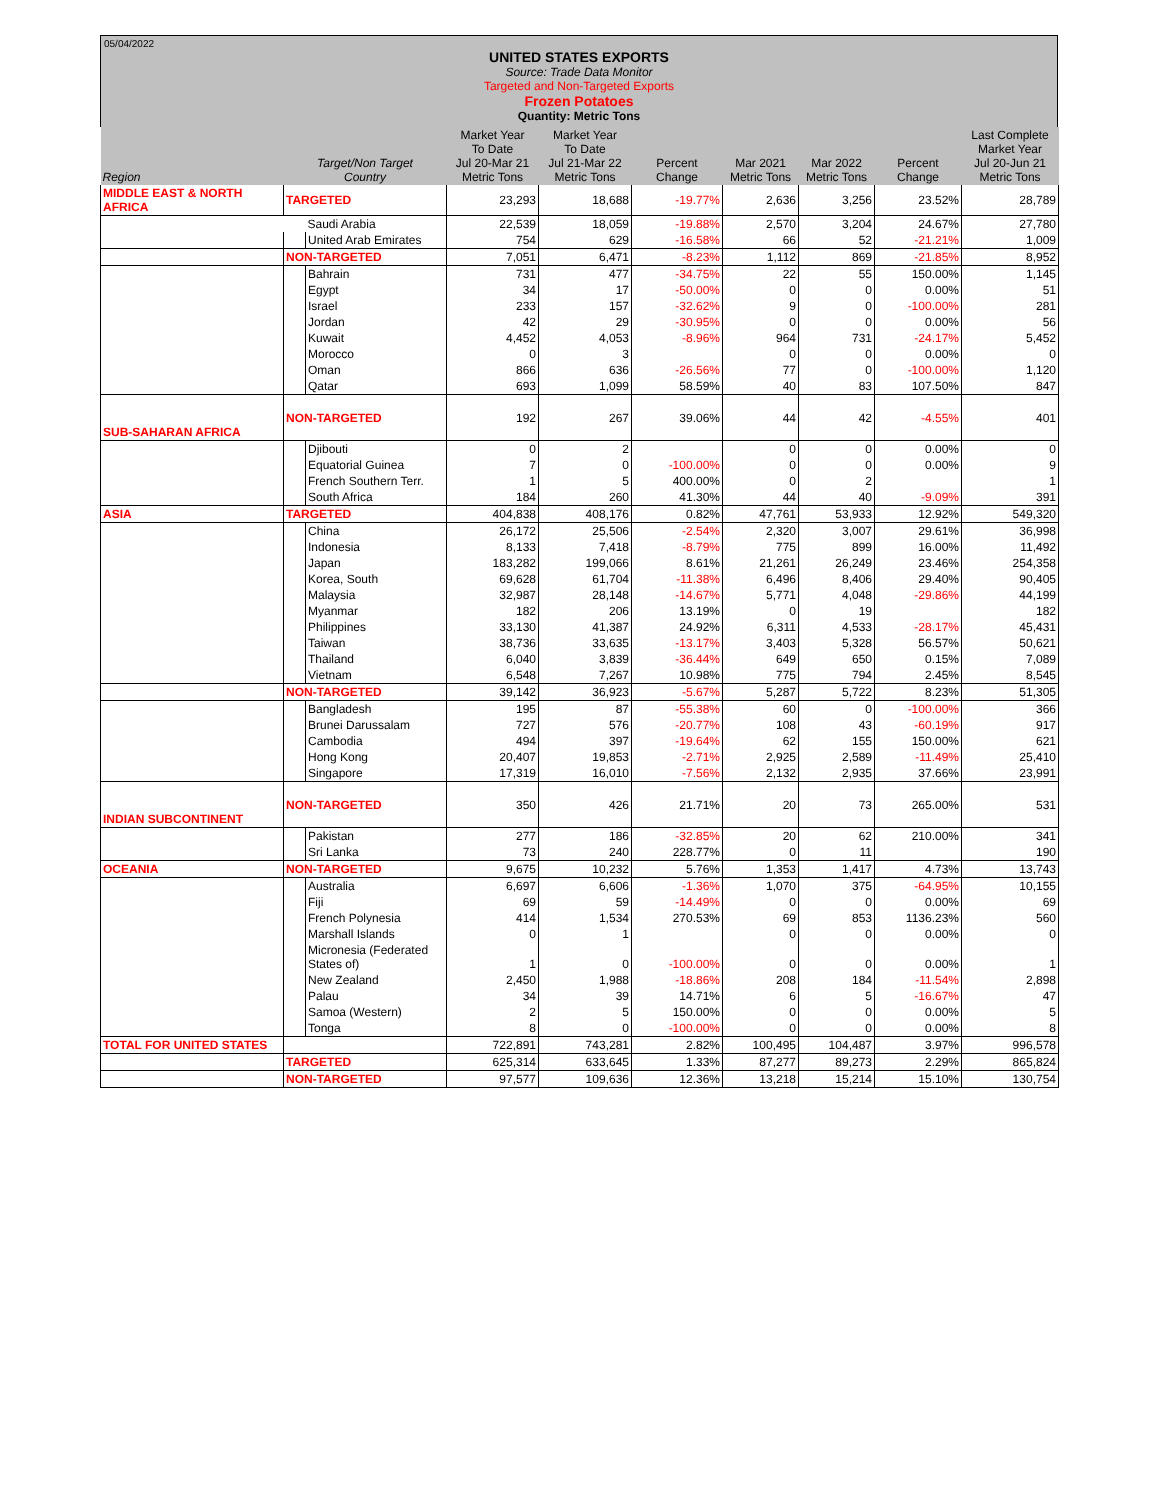05/04/2022
UNITED STATES EXPORTS
Source: Trade Data Monitor
Targeted and Non-Targeted Exports
Frozen Potatoes
Quantity: Metric Tons
| Region | Target/Non Target Country | | Market Year To Date Jul 20-Mar 21 Metric Tons | Market Year To Date Jul 21-Mar 22 Metric Tons | Percent Change | Mar 2021 Metric Tons | Mar 2022 Metric Tons | Percent Change | Last Complete Market Year Jul 20-Jun 21 Metric Tons |
| --- | --- | --- | --- | --- | --- | --- | --- | --- | --- |
| MIDDLE EAST & NORTH AFRICA | TARGETED | | 23,293 | 18,688 | -19.77% | 2,636 | 3,256 | 23.52% | 28,789 |
| | | Saudi Arabia | 22,539 | 18,059 | -19.88% | 2,570 | 3,204 | 24.67% | 27,780 |
| | | United Arab Emirates | 754 | 629 | -16.58% | 66 | 52 | -21.21% | 1,009 |
| | NON-TARGETED | | 7,051 | 6,471 | -8.23% | 1,112 | 869 | -21.85% | 8,952 |
| | | Bahrain | 731 | 477 | -34.75% | 22 | 55 | 150.00% | 1,145 |
| | | Egypt | 34 | 17 | -50.00% | 0 | 0 | 0.00% | 51 |
| | | Israel | 233 | 157 | -32.62% | 9 | 0 | -100.00% | 281 |
| | | Jordan | 42 | 29 | -30.95% | 0 | 0 | 0.00% | 56 |
| | | Kuwait | 4,452 | 4,053 | -8.96% | 964 | 731 | -24.17% | 5,452 |
| | | Morocco | 0 | 3 | | 0 | 0 | 0.00% | 0 |
| | | Oman | 866 | 636 | -26.56% | 77 | 0 | -100.00% | 1,120 |
| | | Qatar | 693 | 1,099 | 58.59% | 40 | 83 | 107.50% | 847 |
| SUB-SAHARAN AFRICA | NON-TARGETED | | 192 | 267 | 39.06% | 44 | 42 | -4.55% | 401 |
| | | Djibouti | 0 | 2 | | 0 | 0 | 0.00% | 0 |
| | | Equatorial Guinea | 7 | 0 | -100.00% | 0 | 0 | 0.00% | 9 |
| | | French Southern Terr. | 1 | 5 | 400.00% | 0 | 2 | | 1 |
| | | South Africa | 184 | 260 | 41.30% | 44 | 40 | -9.09% | 391 |
| ASIA | TARGETED | | 404,838 | 408,176 | 0.82% | 47,761 | 53,933 | 12.92% | 549,320 |
| | | China | 26,172 | 25,506 | -2.54% | 2,320 | 3,007 | 29.61% | 36,998 |
| | | Indonesia | 8,133 | 7,418 | -8.79% | 775 | 899 | 16.00% | 11,492 |
| | | Japan | 183,282 | 199,066 | 8.61% | 21,261 | 26,249 | 23.46% | 254,358 |
| | | Korea, South | 69,628 | 61,704 | -11.38% | 6,496 | 8,406 | 29.40% | 90,405 |
| | | Malaysia | 32,987 | 28,148 | -14.67% | 5,771 | 4,048 | -29.86% | 44,199 |
| | | Myanmar | 182 | 206 | 13.19% | 0 | 19 | | 182 |
| | | Philippines | 33,130 | 41,387 | 24.92% | 6,311 | 4,533 | -28.17% | 45,431 |
| | | Taiwan | 38,736 | 33,635 | -13.17% | 3,403 | 5,328 | 56.57% | 50,621 |
| | | Thailand | 6,040 | 3,839 | -36.44% | 649 | 650 | 0.15% | 7,089 |
| | | Vietnam | 6,548 | 7,267 | 10.98% | 775 | 794 | 2.45% | 8,545 |
| | NON-TARGETED | | 39,142 | 36,923 | -5.67% | 5,287 | 5,722 | 8.23% | 51,305 |
| | | Bangladesh | 195 | 87 | -55.38% | 60 | 0 | -100.00% | 366 |
| | | Brunei Darussalam | 727 | 576 | -20.77% | 108 | 43 | -60.19% | 917 |
| | | Cambodia | 494 | 397 | -19.64% | 62 | 155 | 150.00% | 621 |
| | | Hong Kong | 20,407 | 19,853 | -2.71% | 2,925 | 2,589 | -11.49% | 25,410 |
| | | Singapore | 17,319 | 16,010 | -7.56% | 2,132 | 2,935 | 37.66% | 23,991 |
| INDIAN SUBCONTINENT | NON-TARGETED | | 350 | 426 | 21.71% | 20 | 73 | 265.00% | 531 |
| | | Pakistan | 277 | 186 | -32.85% | 20 | 62 | 210.00% | 341 |
| | | Sri Lanka | 73 | 240 | 228.77% | 0 | 11 | | 190 |
| OCEANIA | NON-TARGETED | | 9,675 | 10,232 | 5.76% | 1,353 | 1,417 | 4.73% | 13,743 |
| | | Australia | 6,697 | 6,606 | -1.36% | 1,070 | 375 | -64.95% | 10,155 |
| | | Fiji | 69 | 59 | -14.49% | 0 | 0 | 0.00% | 69 |
| | | French Polynesia | 414 | 1,534 | 270.53% | 69 | 853 | 1136.23% | 560 |
| | | Marshall Islands | 0 | 1 | | 0 | 0 | 0.00% | 0 |
| | | Micronesia (Federated States of) | 1 | 0 | -100.00% | 0 | 0 | 0.00% | 1 |
| | | New Zealand | 2,450 | 1,988 | -18.86% | 208 | 184 | -11.54% | 2,898 |
| | | Palau | 34 | 39 | 14.71% | 6 | 5 | -16.67% | 47 |
| | | Samoa (Western) | 2 | 5 | 150.00% | 0 | 0 | 0.00% | 5 |
| | | Tonga | 8 | 0 | -100.00% | 0 | 0 | 0.00% | 8 |
| TOTAL FOR UNITED STATES | | | 722,891 | 743,281 | 2.82% | 100,495 | 104,487 | 3.97% | 996,578 |
| | TARGETED | | 625,314 | 633,645 | 1.33% | 87,277 | 89,273 | 2.29% | 865,824 |
| | NON-TARGETED | | 97,577 | 109,636 | 12.36% | 13,218 | 15,214 | 15.10% | 130,754 |